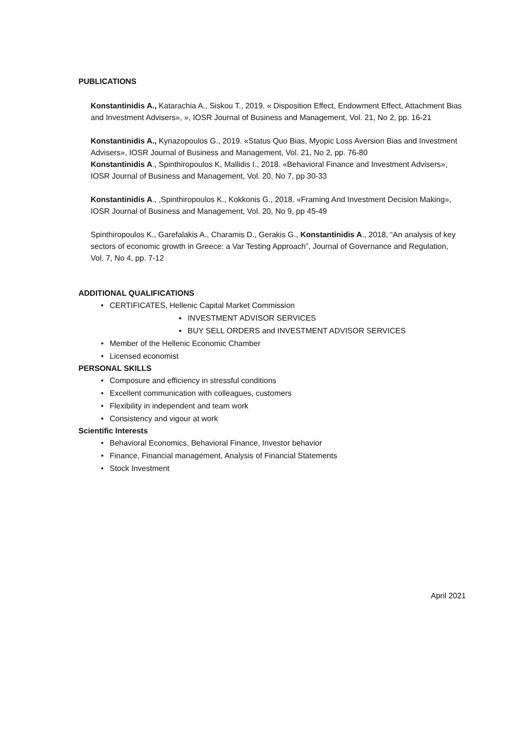PUBLICATIONS
Konstantinidis A., Katarachia A., Siskou T., 2019. « Disposition Effect, Endowment Effect, Attachment Bias and Investment Advisers», », IOSR Journal of Business and Management, Vol. 21, No 2, pp. 16-21
Konstantinidis A., Kyriazopoulos G., 2019. «Status Quo Bias, Myopic Loss Aversion Bias and Investment Advisers», IOSR Journal of Business and Management, Vol. 21, No 2, pp. 76-80
Konstantinidis A., Spinthiropoulos K, Mallidis I., 2018. «Behavioral Finance and Investment Advisers», IOSR Journal of Business and Management, Vol. 20, No 7, pp 30-33
Konstantinidis A., ,Spinthiropoulos K., Kokkonis G., 2018. «Framing And Investment Decision Making», IOSR Journal of Business and Management, Vol. 20, No 9, pp 45-49
Spinthiropoulos K., Garefalakis A., Charamis D., Gerakis G., Konstantinidis A., 2018, “An analysis of key sectors of economic growth in Greece: a Var Testing Approach”, Journal of Governance and Regulation, Vol. 7, No 4, pp. 7-12
ADDITIONAL QUALIFICATIONS
• CERTIFICATES, Hellenic Capital Market Commission
▪ INVESTMENT ADVISOR SERVICES
▪ BUY SELL ORDERS and INVESTMENT ADVISOR SERVICES
• Member of the Hellenic Economic Chamber
• Licensed economist
PERSONAL SKILLS
• Composure and efficiency in stressful conditions
• Excellent communication with colleagues, customers
• Flexibility in independent and team work
• Consistency and vigour at work
Scientific Interests
• Behavioral Economics, Behavioral Finance, Investor behavior
• Finance, Financial management, Analysis of Financial Statements
• Stock Investment
April 2021